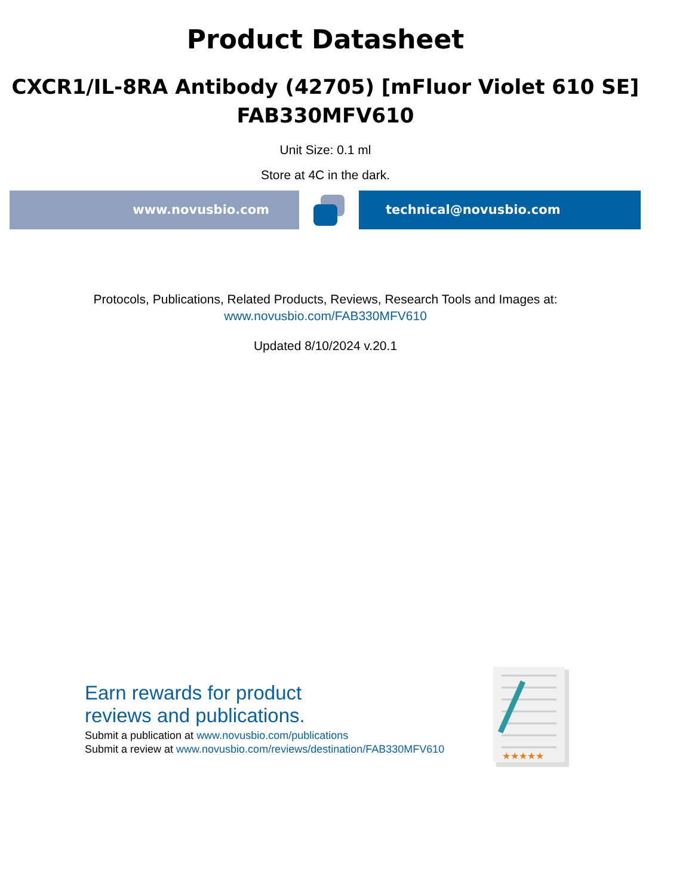Product Datasheet
CXCR1/IL-8RA Antibody (42705) [mFluor Violet 610 SE]
FAB330MFV610
Unit Size: 0.1 ml
Store at 4C in the dark.
www.novusbio.com technical@novusbio.com
Protocols, Publications, Related Products, Reviews, Research Tools and Images at:
www.novusbio.com/FAB330MFV610
Updated 8/10/2024 v.20.1
Earn rewards for product
reviews and publications.
Submit a publication at www.novusbio.com/publications
Submit a review at www.novusbio.com/reviews/destination/FAB330MFV610
★★★★★